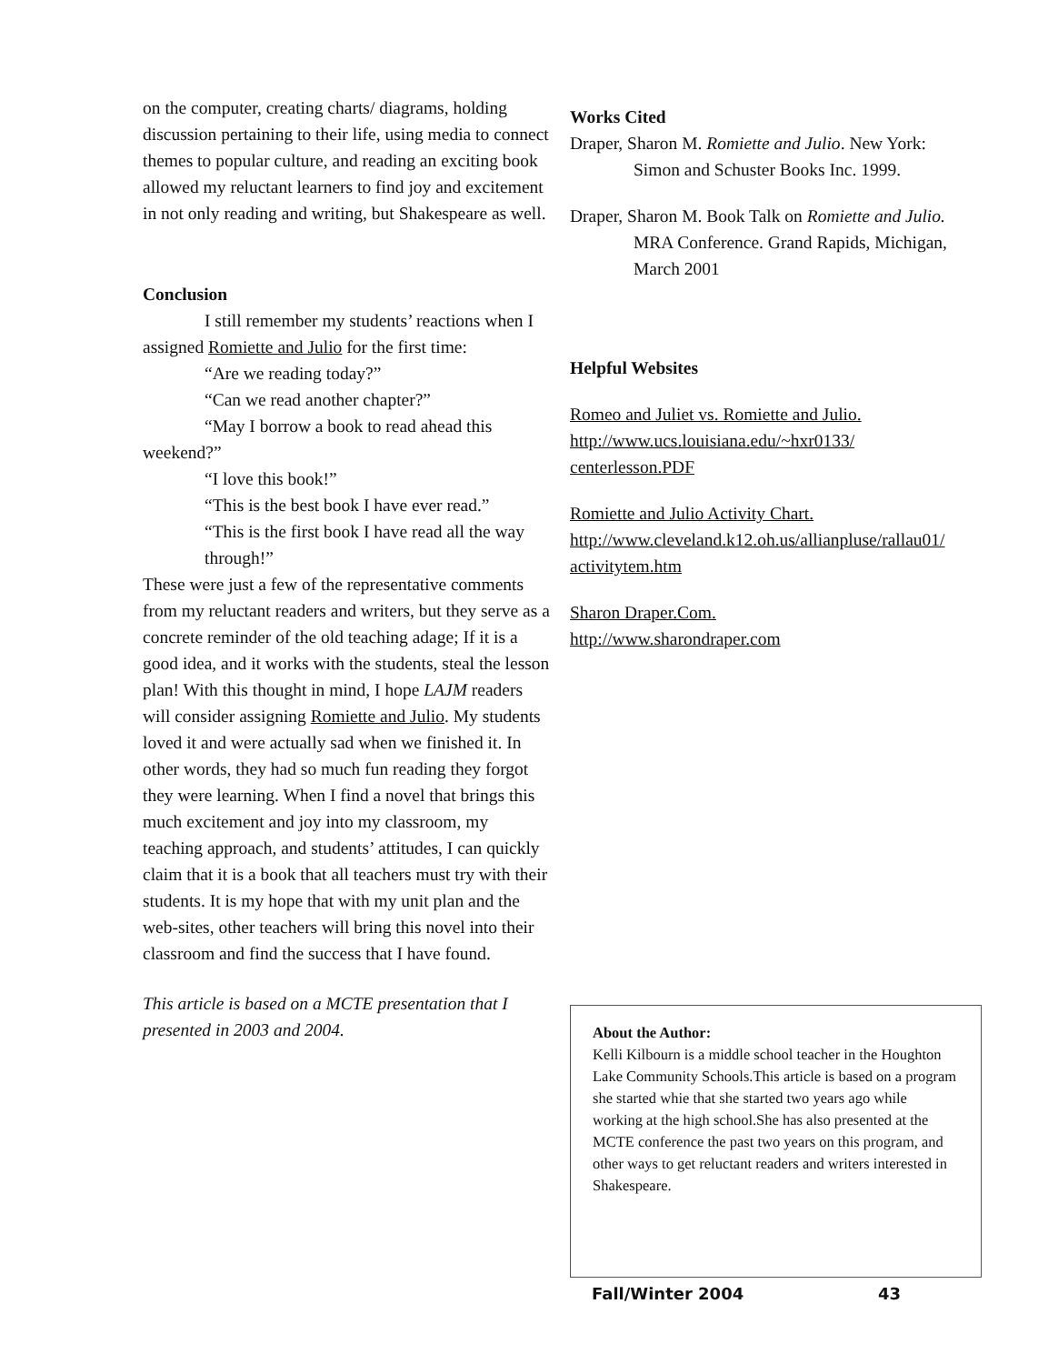on the computer, creating charts/ diagrams, holding discussion pertaining to their life, using media to connect themes to popular culture, and reading an exciting book allowed my reluctant learners to find joy and excitement in not only reading and writing, but Shakespeare as well.
Conclusion
I still remember my students’ reactions when I assigned Romiette and Julio for the first time:
“Are we reading today?”
“Can we read another chapter?”
“May I borrow a book to read ahead this weekend?”
“I love this book!”
“This is the best book I have ever read.”
“This is the first book I have read all the way through!”
These were just a few of the representative comments from my reluctant readers and writers, but they serve as a concrete reminder of the old teaching adage; If it is a good idea, and it works with the students, steal the lesson plan! With this thought in mind, I hope LAJM readers will consider assigning Romiette and Julio. My students loved it and were actually sad when we finished it. In other words, they had so much fun reading they forgot they were learning. When I find a novel that brings this much excitement and joy into my classroom, my teaching approach, and students’ attitudes, I can quickly claim that it is a book that all teachers must try with their students. It is my hope that with my unit plan and the web-sites, other teachers will bring this novel into their classroom and find the success that I have found.
This article is based on a MCTE presentation that I presented in 2003 and 2004.
Works Cited
Draper, Sharon M. Romiette and Julio. New York: Simon and Schuster Books Inc. 1999.
Draper, Sharon M. Book Talk on Romiette and Julio. MRA Conference. Grand Rapids, Michigan, March 2001
Helpful Websites
Romeo and Juliet vs. Romiette and Julio.
http://www.ucs.louisiana.edu/~hxr0133/
centerlesson.PDF
Romiette and Julio Activity Chart.
http://www.cleveland.k12.oh.us/allianpluse/rallau01/
activitytem.htm
Sharon Draper.Com.
http://www.sharondraper.com
About the Author:
Kelli Kilbourn is a middle school teacher in the Houghton Lake Community Schools.This article is based on a program she started whie that she started two years ago while working at the high school.She has also presented at the MCTE conference the past two years on this program, and other ways to get reluctant readers and writers interested in Shakespeare.
Fall/Winter 2004 43